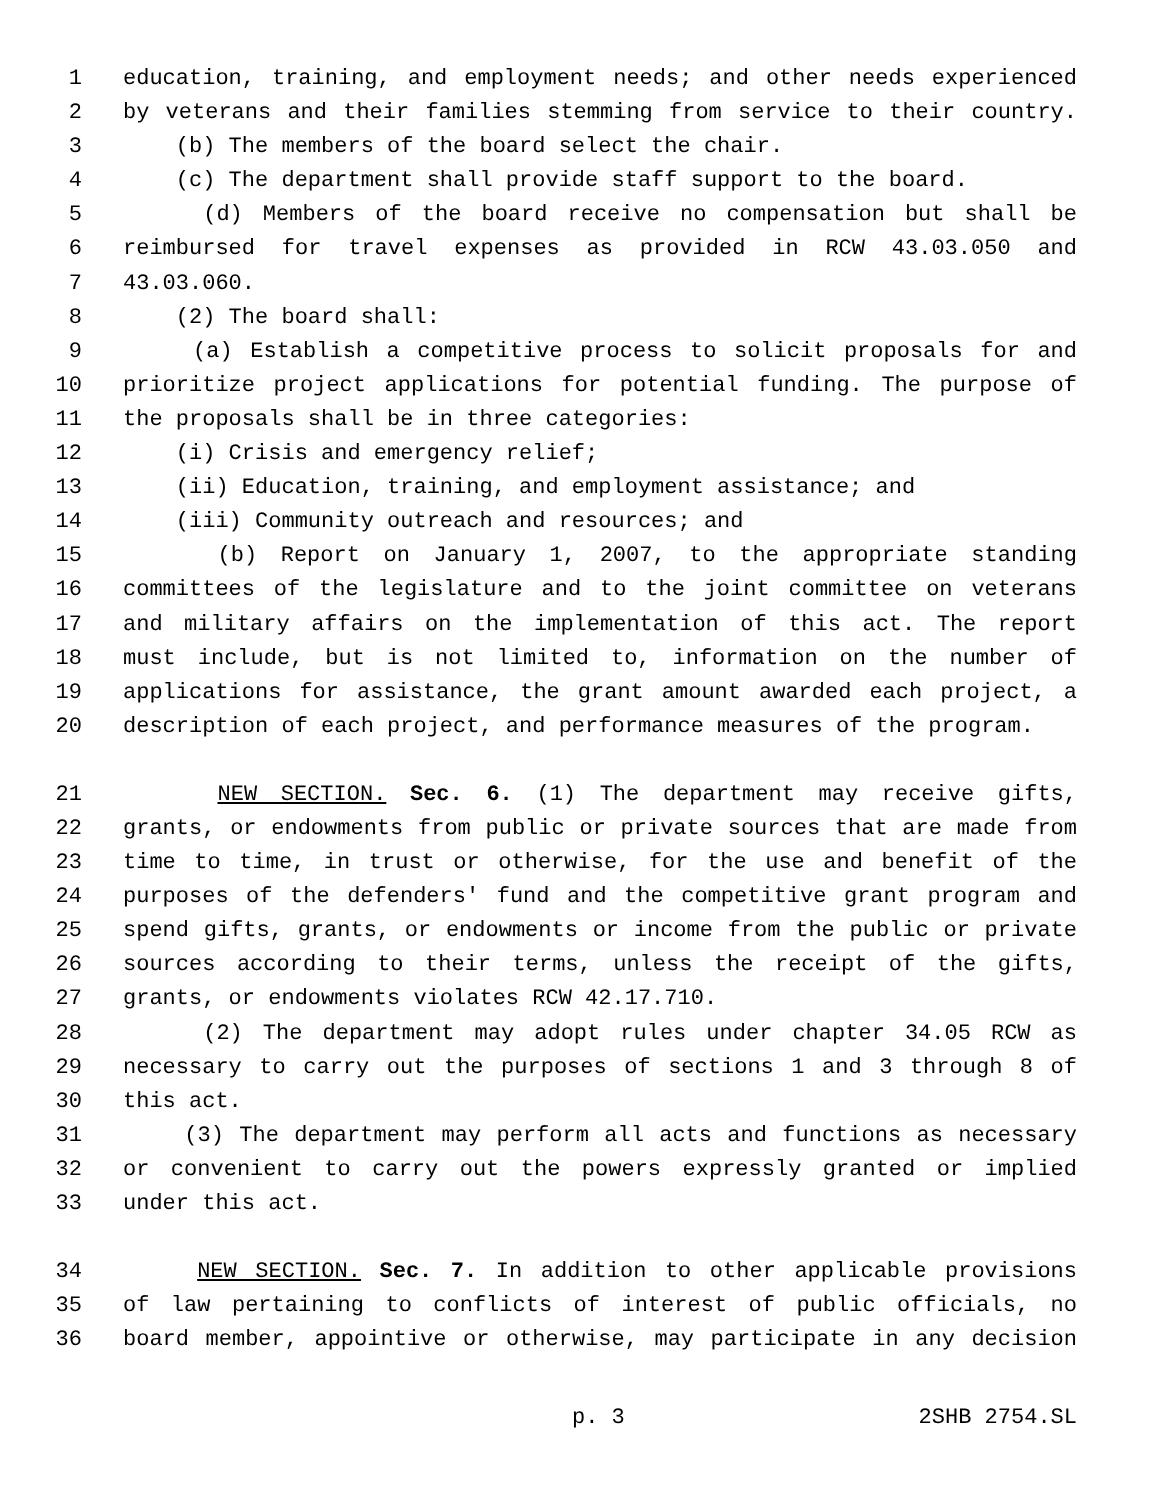1 education, training, and employment needs; and other needs experienced
2 by veterans and their families stemming from service to their country.
3 (b) The members of the board select the chair.
4 (c) The department shall provide staff support to the board.
5 (d) Members of the board receive no compensation but shall be
6 reimbursed for travel expenses as provided in RCW 43.03.050 and
7 43.03.060.
8 (2) The board shall:
9 (a) Establish a competitive process to solicit proposals for and
10 prioritize project applications for potential funding. The purpose of
11 the proposals shall be in three categories:
12 (i) Crisis and emergency relief;
13 (ii) Education, training, and employment assistance; and
14 (iii) Community outreach and resources; and
15 (b) Report on January 1, 2007, to the appropriate standing
16 committees of the legislature and to the joint committee on veterans
17 and military affairs on the implementation of this act. The report
18 must include, but is not limited to, information on the number of
19 applications for assistance, the grant amount awarded each project, a
20 description of each project, and performance measures of the program.
21 NEW SECTION. Sec. 6. (1) The department may receive gifts,
22 grants, or endowments from public or private sources that are made from
23 time to time, in trust or otherwise, for the use and benefit of the
24 purposes of the defenders' fund and the competitive grant program and
25 spend gifts, grants, or endowments or income from the public or private
26 sources according to their terms, unless the receipt of the gifts,
27 grants, or endowments violates RCW 42.17.710.
28 (2) The department may adopt rules under chapter 34.05 RCW as
29 necessary to carry out the purposes of sections 1 and 3 through 8 of
30 this act.
31 (3) The department may perform all acts and functions as necessary
32 or convenient to carry out the powers expressly granted or implied
33 under this act.
34 NEW SECTION. Sec. 7. In addition to other applicable provisions
35 of law pertaining to conflicts of interest of public officials, no
36 board member, appointive or otherwise, may participate in any decision
p. 3 2SHB 2754.SL